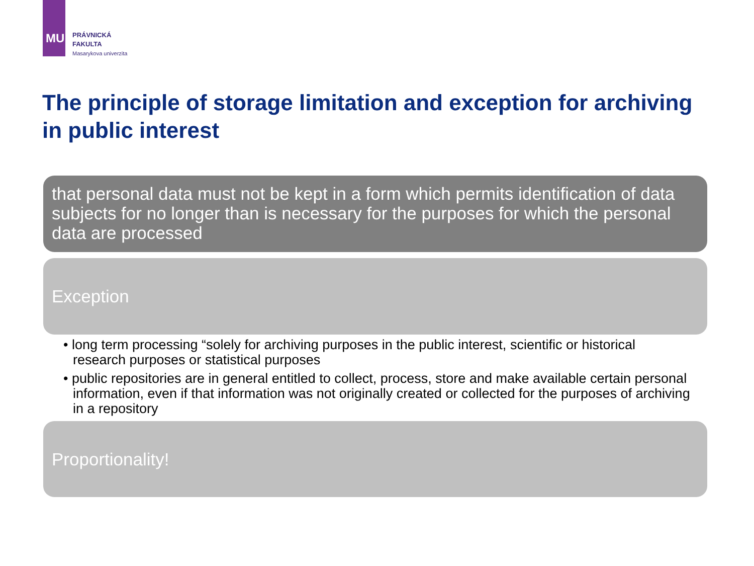MU
PRÁVNICKÁ
FAKULTA
Masarykova univerzita
The principle of storage limitation and exception for archiving in public interest
that personal data must not be kept in a form which permits identification of data subjects for no longer than is necessary for the purposes for which the personal data are processed
Exception
• long term processing “solely for archiving purposes in the public interest, scientific or historical research purposes or statistical purposes
• public repositories are in general entitled to collect, process, store and make available certain personal information, even if that information was not originally created or collected for the purposes of archiving in a repository
Proportionality!